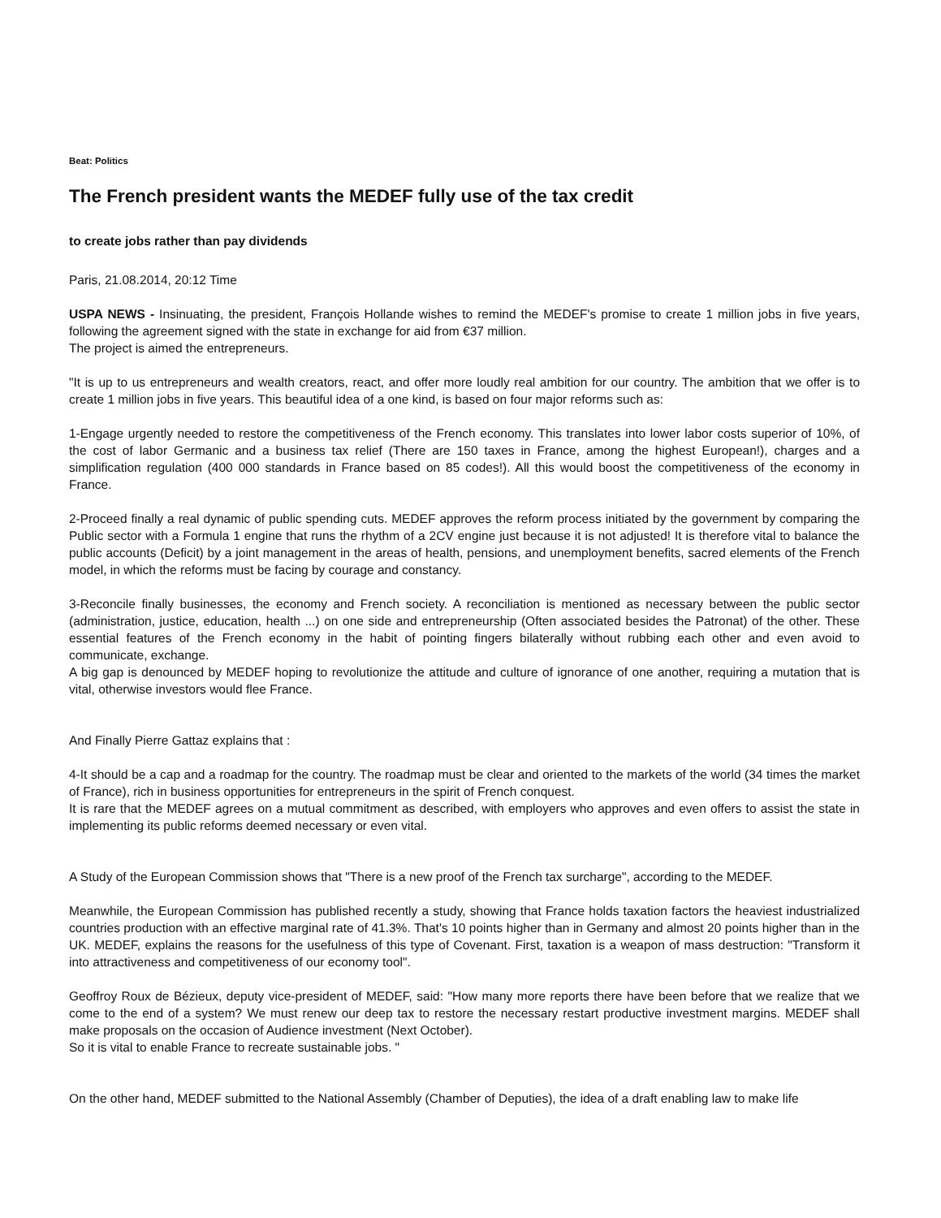Beat: Politics
The French president wants the MEDEF fully use of the tax credit
to create jobs rather than pay dividends
Paris, 21.08.2014, 20:12 Time
USPA NEWS - Insinuating, the president, François Hollande wishes to remind the MEDEF's promise to create 1 million jobs in five years, following the agreement signed with the state in exchange for aid from €37 million.
The project is aimed the entrepreneurs.
"It is up to us entrepreneurs and wealth creators, react, and offer more loudly real ambition for our country. The ambition that we offer is to create 1 million jobs in five years. This beautiful idea of a one kind, is based on four major reforms such as:
1-Engage urgently needed to restore the competitiveness of the French economy. This translates into lower labor costs superior of 10%, of the cost of labor Germanic and a business tax relief (There are 150 taxes in France, among the highest European!), charges and a simplification regulation (400 000 standards in France based on 85 codes!). All this would boost the competitiveness of the economy in France.
2-Proceed finally a real dynamic of public spending cuts. MEDEF approves the reform process initiated by the government by comparing the Public sector with a Formula 1 engine that runs the rhythm of a 2CV engine just because it is not adjusted! It is therefore vital to balance the public accounts (Deficit) by a joint management in the areas of health, pensions, and unemployment benefits, sacred elements of the French model, in which the reforms must be facing by courage and constancy.
3-Reconcile finally businesses, the economy and French society. A reconciliation is mentioned as necessary between the public sector (administration, justice, education, health ...) on one side and entrepreneurship (Often associated besides the Patronat) of the other. These essential features of the French economy in the habit of pointing fingers bilaterally without rubbing each other and even avoid to communicate, exchange.
A big gap is denounced by MEDEF hoping to revolutionize the attitude and culture of ignorance of one another, requiring a mutation that is vital, otherwise investors would flee France.
And Finally Pierre Gattaz explains that :
4-It should be a cap and a roadmap for the country. The roadmap must be clear and oriented to the markets of the world (34 times the market of France), rich in business opportunities for entrepreneurs in the spirit of French conquest.
It is rare that the MEDEF agrees on a mutual commitment as described, with employers who approves and even offers to assist the state in implementing its public reforms deemed necessary or even vital.
A Study of the European Commission shows that "There is a new proof of the French tax surcharge", according to the MEDEF.
Meanwhile, the European Commission has published recently a study, showing that France holds taxation factors the heaviest industrialized countries production with an effective marginal rate of 41.3%. That's 10 points higher than in Germany and almost 20 points higher than in the UK. MEDEF, explains the reasons for the usefulness of this type of Covenant. First, taxation is a weapon of mass destruction: "Transform it into attractiveness and competitiveness of our economy tool".
Geoffroy Roux de Bézieux, deputy vice-president of MEDEF, said: "How many more reports there have been before that we realize that we come to the end of a system? We must renew our deep tax to restore the necessary restart productive investment margins. MEDEF shall make proposals on the occasion of Audience investment (Next October).
So it is vital to enable France to recreate sustainable jobs. "
On the other hand, MEDEF submitted to the National Assembly (Chamber of Deputies), the idea of a draft enabling law to make life